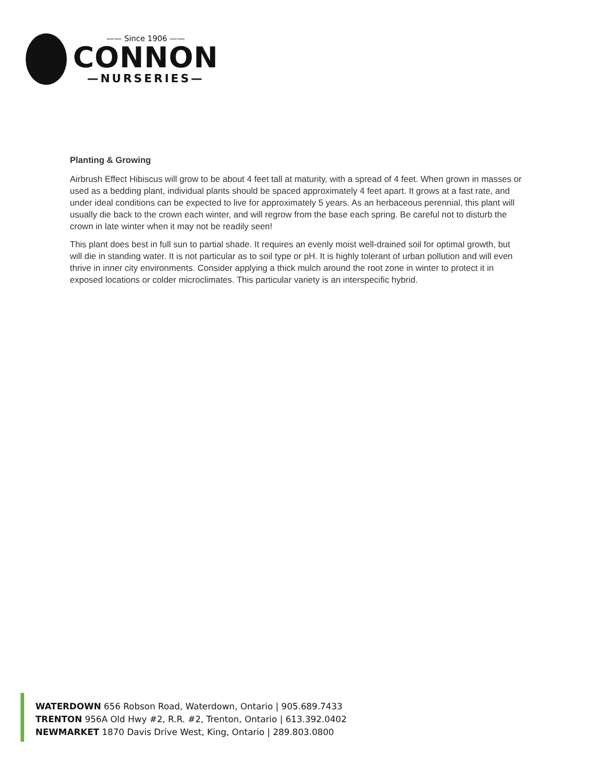—— Since 1906 ——
CONNON
—NURSERIES—
Planting & Growing
Airbrush Effect Hibiscus will grow to be about 4 feet tall at maturity, with a spread of 4 feet. When grown in masses or used as a bedding plant, individual plants should be spaced approximately 4 feet apart. It grows at a fast rate, and under ideal conditions can be expected to live for approximately 5 years. As an herbaceous perennial, this plant will usually die back to the crown each winter, and will regrow from the base each spring. Be careful not to disturb the crown in late winter when it may not be readily seen!
This plant does best in full sun to partial shade. It requires an evenly moist well-drained soil for optimal growth, but will die in standing water. It is not particular as to soil type or pH. It is highly tolerant of urban pollution and will even thrive in inner city environments. Consider applying a thick mulch around the root zone in winter to protect it in exposed locations or colder microclimates. This particular variety is an interspecific hybrid.
WATERDOWN 656 Robson Road, Waterdown, Ontario | 905.689.7433
TRENTON 956A Old Hwy #2, R.R. #2, Trenton, Ontario | 613.392.0402
NEWMARKET 1870 Davis Drive West, King, Ontario | 289.803.0800